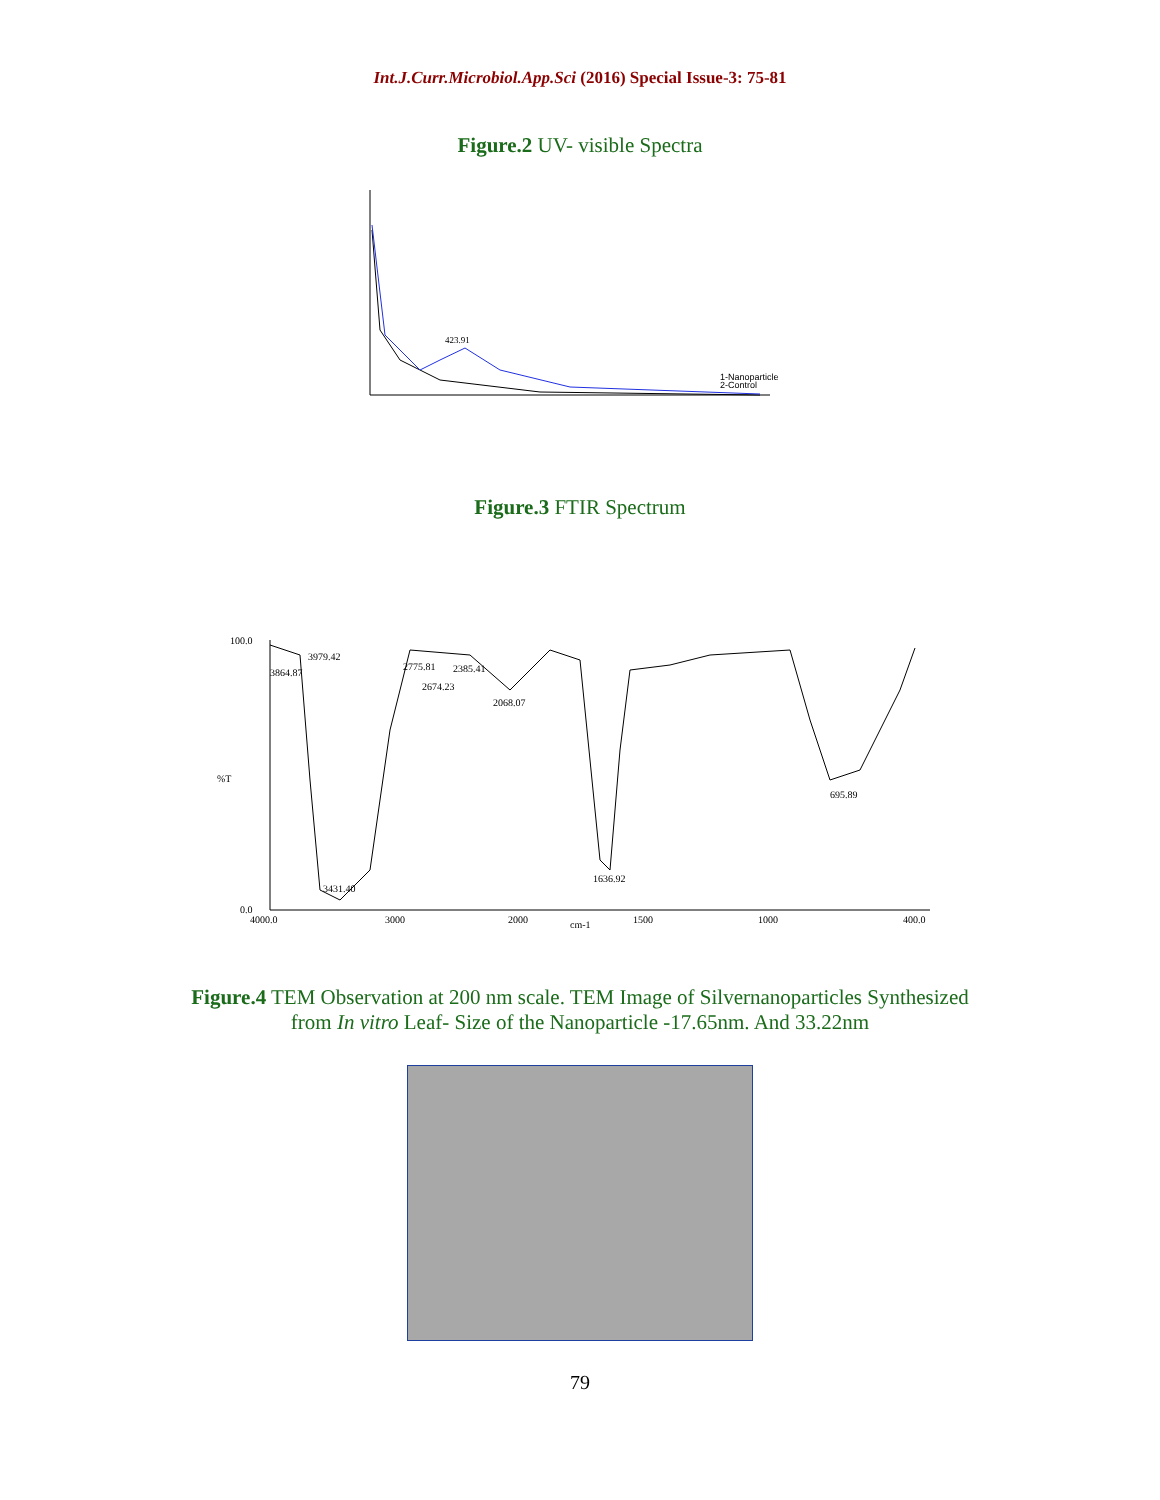Int.J.Curr.Microbiol.App.Sci (2016) Special Issue-3: 75-81
Figure.2 UV- visible Spectra
423.91
1-Nanoparticle
2-Control
Figure.3 FTIR Spectrum
100.0
%T
0.0
4000.0
3000
2000
1500
1000
400.0
cm-1
3864.87
3979.42
3431.40
2775.81
2674.23
2385.41
2068.07
1636.92
695.89
Figure.4 TEM Observation at 200 nm scale. TEM Image of Silvernanoparticles Synthesized
from In vitro Leaf- Size of the Nanoparticle -17.65nm. And 33.22nm
79